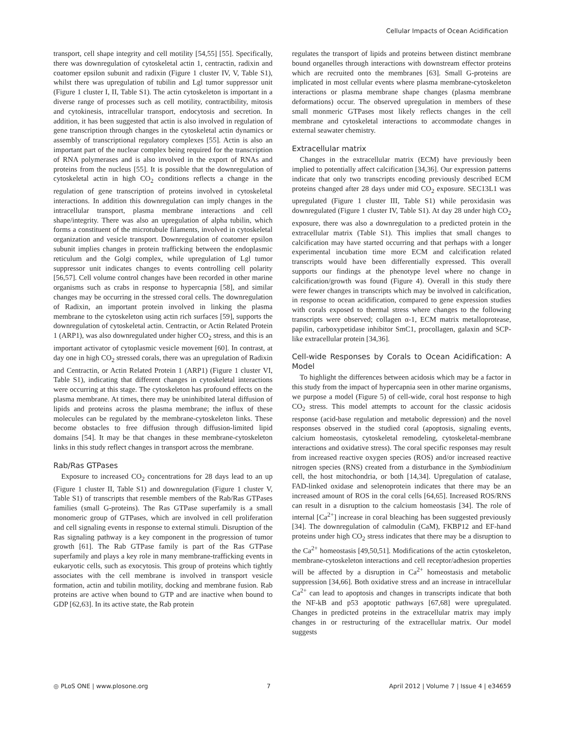Cellular Impacts of Ocean Acidification
transport, cell shape integrity and cell motility [54,55] [55]. Specifically, there was downregulation of cytoskeletal actin 1, centractin, radixin and coatomer epsilon subunit and radixin (Figure 1 cluster IV, V, Table S1), whilst there was upregulation of tubilin and Lgl tumor suppressor unit (Figure 1 cluster I, II, Table S1). The actin cytoskeleton is important in a diverse range of processes such as cell motility, contractibility, mitosis and cytokinesis, intracellular transport, endocytosis and secretion. In addition, it has been suggested that actin is also involved in regulation of gene transcription through changes in the cytoskeletal actin dynamics or assembly of transcriptional regulatory complexes [55]. Actin is also an important part of the nuclear complex being required for the transcription of RNA polymerases and is also involved in the export of RNAs and proteins from the nucleus [55]. It is possible that the downregulation of cytoskeletal actin in high CO<sub>2</sub> conditions reflects a change in the regulation of gene transcription of proteins involved in cytoskeletal interactions. In addition this downregulation can imply changes in the intracellular transport, plasma membrane interactions and cell shape/integrity. There was also an upregulation of alpha tubilin, which forms a constituent of the microtubule filaments, involved in cytoskeletal organization and vesicle transport. Downregulation of coatomer epsilon subunit implies changes in protein trafficking between the endoplasmic reticulum and the Golgi complex, while upregulation of Lgl tumor suppressor unit indicates changes to events controlling cell polarity [56,57]. Cell volume control changes have been recorded in other marine organisms such as crabs in response to hypercapnia [58], and similar changes may be occurring in the stressed coral cells. The downregulation of Radixin, an important protein involved in linking the plasma membrane to the cytoskeleton using actin rich surfaces [59], supports the downregulation of cytoskeletal actin. Centractin, or Actin Related Protein 1 (ARP1), was also downregulated under higher CO<sub>2</sub> stress, and this is an important activator of cytoplasmic vesicle movement [60]. In contrast, at day one in high CO<sub>2</sub> stressed corals, there was an upregulation of Radixin and Centractin, or Actin Related Protein 1 (ARP1) (Figure 1 cluster VI, Table S1), indicating that different changes in cytoskeletal interactions were occurring at this stage. The cytoskeleton has profound effects on the plasma membrane. At times, there may be uninhibited lateral diffusion of lipids and proteins across the plasma membrane; the influx of these molecules can be regulated by the membrane-cytoskeleton links. These become obstacles to free diffusion through diffusion-limited lipid domains [54]. It may be that changes in these membrane-cytoskeleton links in this study reflect changes in transport across the membrane.
Rab/Ras GTPases
Exposure to increased CO<sub>2</sub> concentrations for 28 days lead to an up (Figure 1 cluster II, Table S1) and downregulation (Figure 1 cluster V, Table S1) of transcripts that resemble members of the Rab/Ras GTPases families (small G-proteins). The Ras GTPase superfamily is a small monomeric group of GTPases, which are involved in cell proliferation and cell signaling events in response to external stimuli. Disruption of the Ras signaling pathway is a key component in the progression of tumor growth [61]. The Rab GTPase family is part of the Ras GTPase superfamily and plays a key role in many membrane-trafficking events in eukaryotic cells, such as exocytosis. This group of proteins which tightly associates with the cell membrane is involved in transport vesicle formation, actin and tubilin motility, docking and membrane fusion. Rab proteins are active when bound to GTP and are inactive when bound to GDP [62,63]. In its active state, the Rab protein
regulates the transport of lipids and proteins between distinct membrane bound organelles through interactions with downstream effector proteins which are recruited onto the membranes [63]. Small G-proteins are implicated in most cellular events where plasma membrane-cytoskeleton interactions or plasma membrane shape changes (plasma membrane deformations) occur. The observed upregulation in members of these small monmeric GTPases most likely reflects changes in the cell membrane and cytoskeletal interactions to accommodate changes in external seawater chemistry.
Extracellular matrix
Changes in the extracellular matrix (ECM) have previously been implied to potentially affect calcification [34,36]. Our expression patterns indicate that only two transcripts encoding previously described ECM proteins changed after 28 days under mid CO<sub>2</sub> exposure. SEC13L1 was upregulated (Figure 1 cluster III, Table S1) while peroxidasin was downregulated (Figure 1 cluster IV, Table S1). At day 28 under high CO<sub>2</sub> exposure, there was also a downregulation to a predicted protein in the extracellular matrix (Table S1). This implies that small changes to calcification may have started occurring and that perhaps with a longer experimental incubation time more ECM and calcification related transcripts would have been differentially expressed. This overall supports our findings at the phenotype level where no change in calcification/growth was found (Figure 4). Overall in this study there were fewer changes in transcripts which may be involved in calcification, in response to ocean acidification, compared to gene expression studies with corals exposed to thermal stress where changes to the following transcripts were observed; collagen α-1, ECM matrix metalloprotease, papilin, carboxypetidase inhibitor SmC1, procollagen, galaxin and SCP-like extracellular protein [34,36].
Cell-wide Responses by Corals to Ocean Acidification: A Model
To highlight the differences between acidosis which may be a factor in this study from the impact of hypercapnia seen in other marine organisms, we purpose a model (Figure 5) of cell-wide, coral host response to high CO<sub>2</sub> stress. This model attempts to account for the classic acidosis response (acid-base regulation and metabolic depression) and the novel responses observed in the studied coral (apoptosis, signaling events, calcium homeostasis, cytoskeletal remodeling, cytoskeletal-membrane interactions and oxidative stress). The coral specific responses may result from increased reactive oxygen species (ROS) and/or increased reactive nitrogen species (RNS) created from a disturbance in the Symbiodinium cell, the host mitochondria, or both [14,34]. Upregulation of catalase, FAD-linked oxidase and selenoprotein indicates that there may be an increased amount of ROS in the coral cells [64,65]. Increased ROS/RNS can result in a disruption to the calcium homeostasis [34]. The role of internal [Ca<sup>2+</sup>] increase in coral bleaching has been suggested previously [34]. The downregulation of calmodulin (CaM), FKBP12 and EF-hand proteins under high CO<sub>2</sub> stress indicates that there may be a disruption to the Ca<sup>2+</sup> homeostasis [49,50,51]. Modifications of the actin cytoskeleton, membrane-cytoskeleton interactions and cell receptor/adhesion properties will be affected by a disruption in Ca<sup>2+</sup> homeostasis and metabolic suppression [34,66]. Both oxidative stress and an increase in intracellular Ca<sup>2+</sup> can lead to apoptosis and changes in transcripts indicate that both the NF-kB and p53 apoptotic pathways [67,68] were upregulated. Changes in predicted proteins in the extracellular matrix may imply changes in or restructuring of the extracellular matrix. Our model suggests
◎ PLoS ONE | www.plosone.org 7 April 2012 | Volume 7 | Issue 4 | e34659